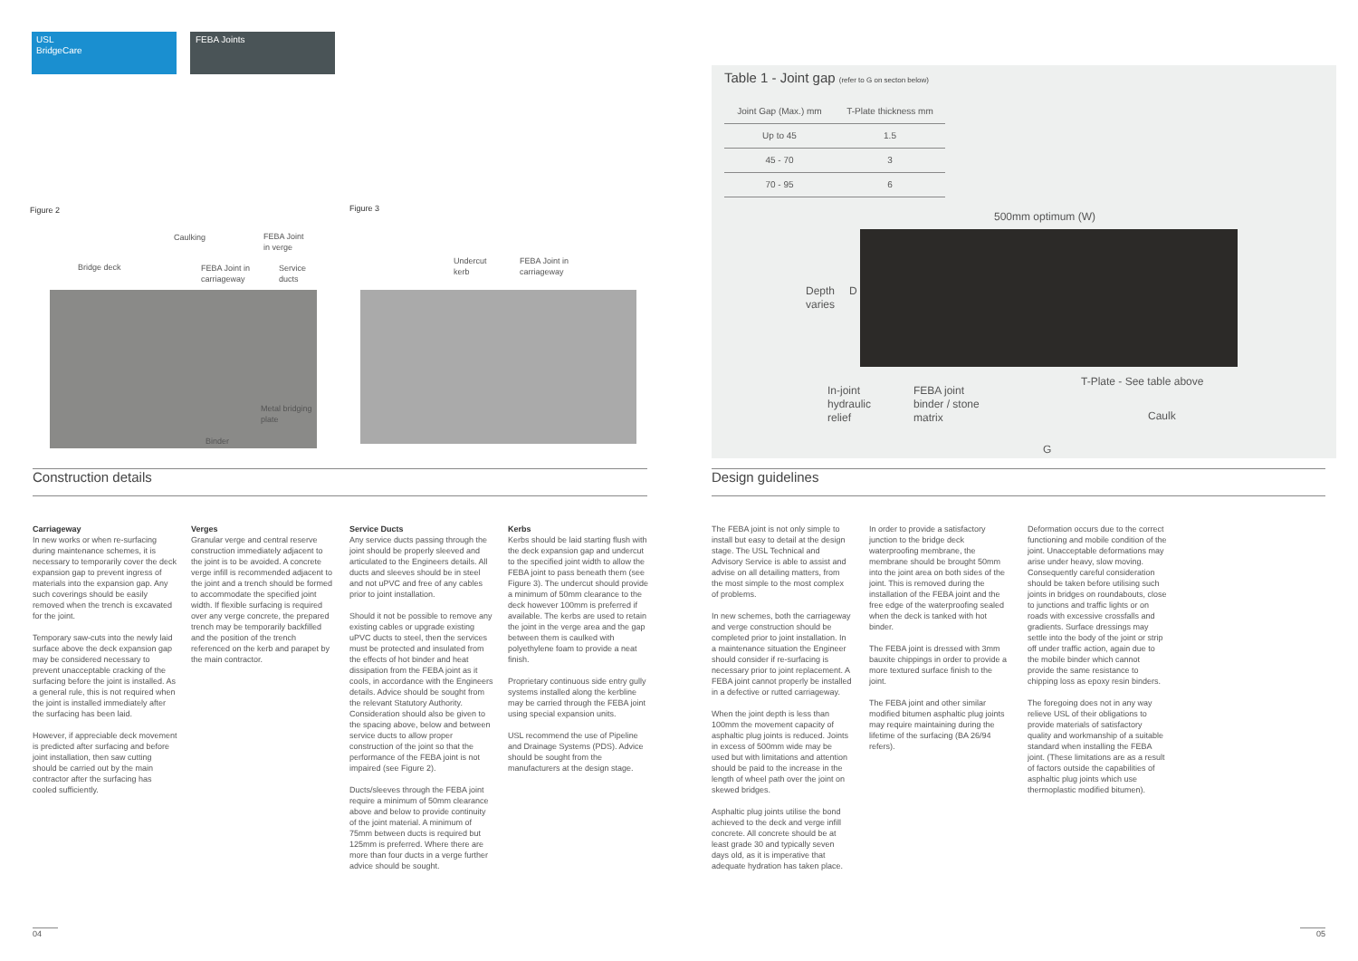USL
BridgeCare
FEBA Joints
Figure 2 Figure 3
Bridge deck
Caulking
FEBA Joint
in verge
FEBA Joint in
carriageway
Service
ducts
Metal bridging
plate
Binder
Undercut
kerb
FEBA Joint in
carriageway
Table 1 - Joint gap (refer to G on secton below)
| Joint Gap (Max.) mm | T-Plate thickness mm |
| --- | --- |
| Up to 45 | 1.5 |
| 45 - 70 | 3 |
| 70 - 95 | 6 |
500mm optimum (W)
Depth
varies
D
In-joint
hydraulic
relief
FEBA joint
binder / stone
matrix
T-Plate - See table above
Caulk
G
Construction details Design guidelines
Carriageway
In new works or when re-surfacing during maintenance schemes, it is necessary to temporarily cover the deck expansion gap to prevent ingress of materials into the expansion gap. Any such coverings should be easily removed when the trench is excavated for the joint.
Temporary saw-cuts into the newly laid surface above the deck expansion gap may be considered necessary to prevent unacceptable cracking of the surfacing before the joint is installed. As a general rule, this is not required when the joint is installed immediately after the surfacing has been laid.
However, if appreciable deck movement is predicted after surfacing and before joint installation, then saw cutting should be carried out by the main contractor after the surfacing has cooled sufficiently.
Verges
Granular verge and central reserve construction immediately adjacent to the joint is to be avoided. A concrete verge infill is recommended adjacent to the joint and a trench should be formed to accommodate the specified joint width. If flexible surfacing is required over any verge concrete, the prepared trench may be temporarily backfilled and the position of the trench referenced on the kerb and parapet by the main contractor.
Service Ducts
Any service ducts passing through the joint should be properly sleeved and articulated to the Engineers details. All ducts and sleeves should be in steel and not uPVC and free of any cables prior to joint installation.
Should it not be possible to remove any existing cables or upgrade existing uPVC ducts to steel, then the services must be protected and insulated from the effects of hot binder and heat dissipation from the FEBA joint as it cools, in accordance with the Engineers details. Advice should be sought from the relevant Statutory Authority. Consideration should also be given to the spacing above, below and between service ducts to allow proper construction of the joint so that the performance of the FEBA joint is not impaired (see Figure 2).
Ducts/sleeves through the FEBA joint require a minimum of 50mm clearance above and below to provide continuity of the joint material. A minimum of 75mm between ducts is required but 125mm is preferred. Where there are more than four ducts in a verge further advice should be sought.
Kerbs
Kerbs should be laid starting flush with the deck expansion gap and undercut to the specified joint width to allow the FEBA joint to pass beneath them (see Figure 3). The undercut should provide a minimum of 50mm clearance to the deck however 100mm is preferred if available. The kerbs are used to retain the joint in the verge area and the gap between them is caulked with polyethylene foam to provide a neat finish.
Proprietary continuous side entry gully systems installed along the kerbline may be carried through the FEBA joint using special expansion units.
USL recommend the use of Pipeline and Drainage Systems (PDS). Advice should be sought from the manufacturers at the design stage.
The FEBA joint is not only simple to install but easy to detail at the design stage. The USL Technical and Advisory Service is able to assist and advise on all detailing matters, from the most simple to the most complex of problems.
In new schemes, both the carriageway and verge construction should be completed prior to joint installation. In a maintenance situation the Engineer should consider if re-surfacing is necessary prior to joint replacement. A FEBA joint cannot properly be installed in a defective or rutted carriageway.
When the joint depth is less than 100mm the movement capacity of asphaltic plug joints is reduced. Joints in excess of 500mm wide may be used but with limitations and attention should be paid to the increase in the length of wheel path over the joint on skewed bridges.
Asphaltic plug joints utilise the bond achieved to the deck and verge infill concrete. All concrete should be at least grade 30 and typically seven days old, as it is imperative that adequate hydration has taken place.
In order to provide a satisfactory junction to the bridge deck waterproofing membrane, the membrane should be brought 50mm into the joint area on both sides of the joint. This is removed during the installation of the FEBA joint and the free edge of the waterproofing sealed when the deck is tanked with hot binder.
The FEBA joint is dressed with 3mm bauxite chippings in order to provide a more textured surface finish to the joint.
The FEBA joint and other similar modified bitumen asphaltic plug joints may require maintaining during the lifetime of the surfacing (BA 26/94 refers).
Deformation occurs due to the correct functioning and mobile condition of the joint. Unacceptable deformations may arise under heavy, slow moving. Consequently careful consideration should be taken before utilising such joints in bridges on roundabouts, close to junctions and traffic lights or on roads with excessive crossfalls and gradients. Surface dressings may settle into the body of the joint or strip off under traffic action, again due to the mobile binder which cannot provide the same resistance to chipping loss as epoxy resin binders.
The foregoing does not in any way relieve USL of their obligations to provide materials of satisfactory quality and workmanship of a suitable standard when installing the FEBA joint. (These limitations are as a result of factors outside the capabilities of asphaltic plug joints which use thermoplastic modified bitumen).
04 05